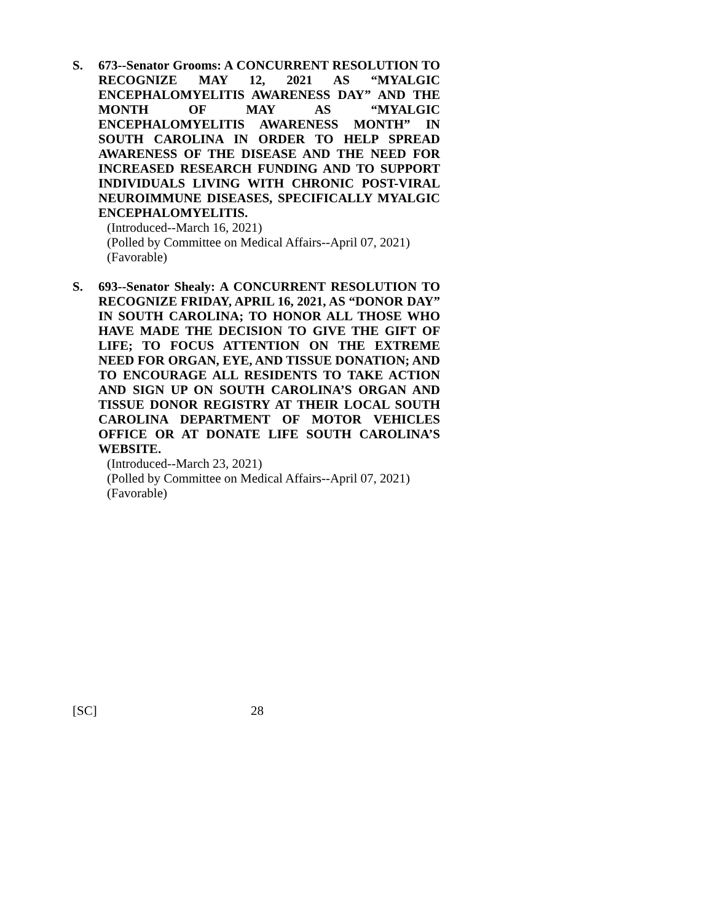S. 673--Senator Grooms: A CONCURRENT RESOLUTION TO RECOGNIZE MAY 12, 2021 AS “MYALGIC ENCEPHALOMYELITIS AWARENESS DAY” AND THE MONTH OF MAY AS “MYALGIC ENCEPHALOMYELITIS AWARENESS MONTH” IN SOUTH CAROLINA IN ORDER TO HELP SPREAD AWARENESS OF THE DISEASE AND THE NEED FOR INCREASED RESEARCH FUNDING AND TO SUPPORT INDIVIDUALS LIVING WITH CHRONIC POST-VIRAL NEUROIMMUNE DISEASES, SPECIFICALLY MYALGIC ENCEPHALOMYELITIS.
(Introduced--March 16, 2021)
(Polled by Committee on Medical Affairs--April 07, 2021)
(Favorable)
S. 693--Senator Shealy: A CONCURRENT RESOLUTION TO RECOGNIZE FRIDAY, APRIL 16, 2021, AS “DONOR DAY” IN SOUTH CAROLINA; TO HONOR ALL THOSE WHO HAVE MADE THE DECISION TO GIVE THE GIFT OF LIFE; TO FOCUS ATTENTION ON THE EXTREME NEED FOR ORGAN, EYE, AND TISSUE DONATION; AND TO ENCOURAGE ALL RESIDENTS TO TAKE ACTION AND SIGN UP ON SOUTH CAROLINA’S ORGAN AND TISSUE DONOR REGISTRY AT THEIR LOCAL SOUTH CAROLINA DEPARTMENT OF MOTOR VEHICLES OFFICE OR AT DONATE LIFE SOUTH CAROLINA’S WEBSITE.
(Introduced--March 23, 2021)
(Polled by Committee on Medical Affairs--April 07, 2021)
(Favorable)
[SC] 28